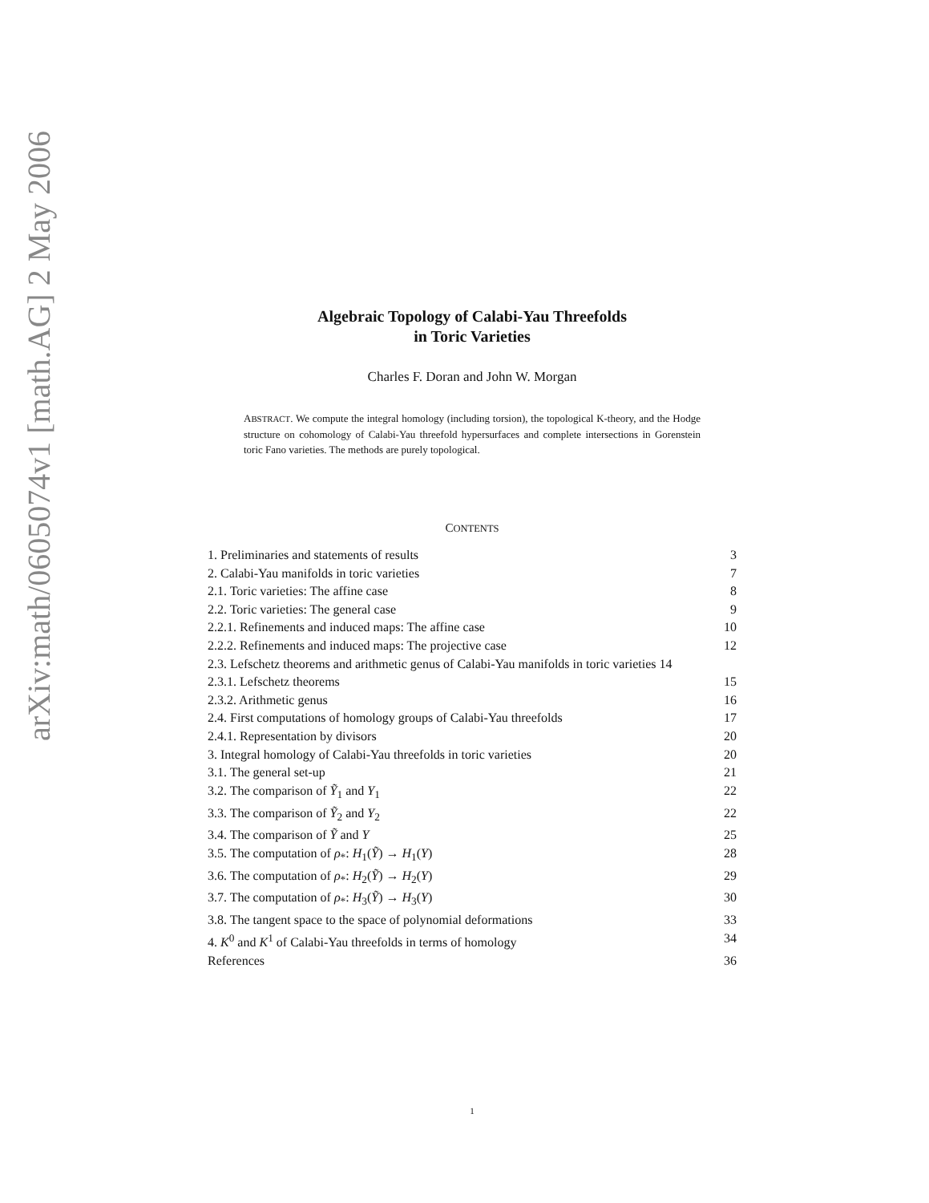arXiv:math/0605074v1 [math.AG] 2 May 2006
Algebraic Topology of Calabi-Yau Threefolds
in Toric Varieties
Charles F. Doran and John W. Morgan
ABSTRACT. We compute the integral homology (including torsion), the topological K-theory, and the Hodge structure on cohomology of Calabi-Yau threefold hypersurfaces and complete intersections in Gorenstein toric Fano varieties. The methods are purely topological.
CONTENTS
1. Preliminaries and statements of results 3
2. Calabi-Yau manifolds in toric varieties 7
2.1. Toric varieties: The affine case 8
2.2. Toric varieties: The general case 9
2.2.1. Refinements and induced maps: The affine case 10
2.2.2. Refinements and induced maps: The projective case 12
2.3. Lefschetz theorems and arithmetic genus of Calabi-Yau manifolds in toric varieties 14
2.3.1. Lefschetz theorems 15
2.3.2. Arithmetic genus 16
2.4. First computations of homology groups of Calabi-Yau threefolds 17
2.4.1. Representation by divisors 20
3. Integral homology of Calabi-Yau threefolds in toric varieties 20
3.1. The general set-up 21
3.2. The comparison of Ỹ<sub>1</sub> and Y<sub>1</sub> 22
3.3. The comparison of Ỹ<sub>2</sub> and Y<sub>2</sub> 22
3.4. The comparison of Ỹ and Y 25
3.5. The computation of ρ<sub>*</sub>: H<sub>1</sub>(Ỹ) → H<sub>1</sub>(Y) 28
3.6. The computation of ρ<sub>*</sub>: H<sub>2</sub>(Ỹ) → H<sub>2</sub>(Y) 29
3.7. The computation of ρ<sub>*</sub>: H<sub>3</sub>(Ỹ) → H<sub>3</sub>(Y) 30
3.8. The tangent space to the space of polynomial deformations 33
4. K<sup>0</sup> and K<sup>1</sup> of Calabi-Yau threefolds in terms of homology 34
References 36
1